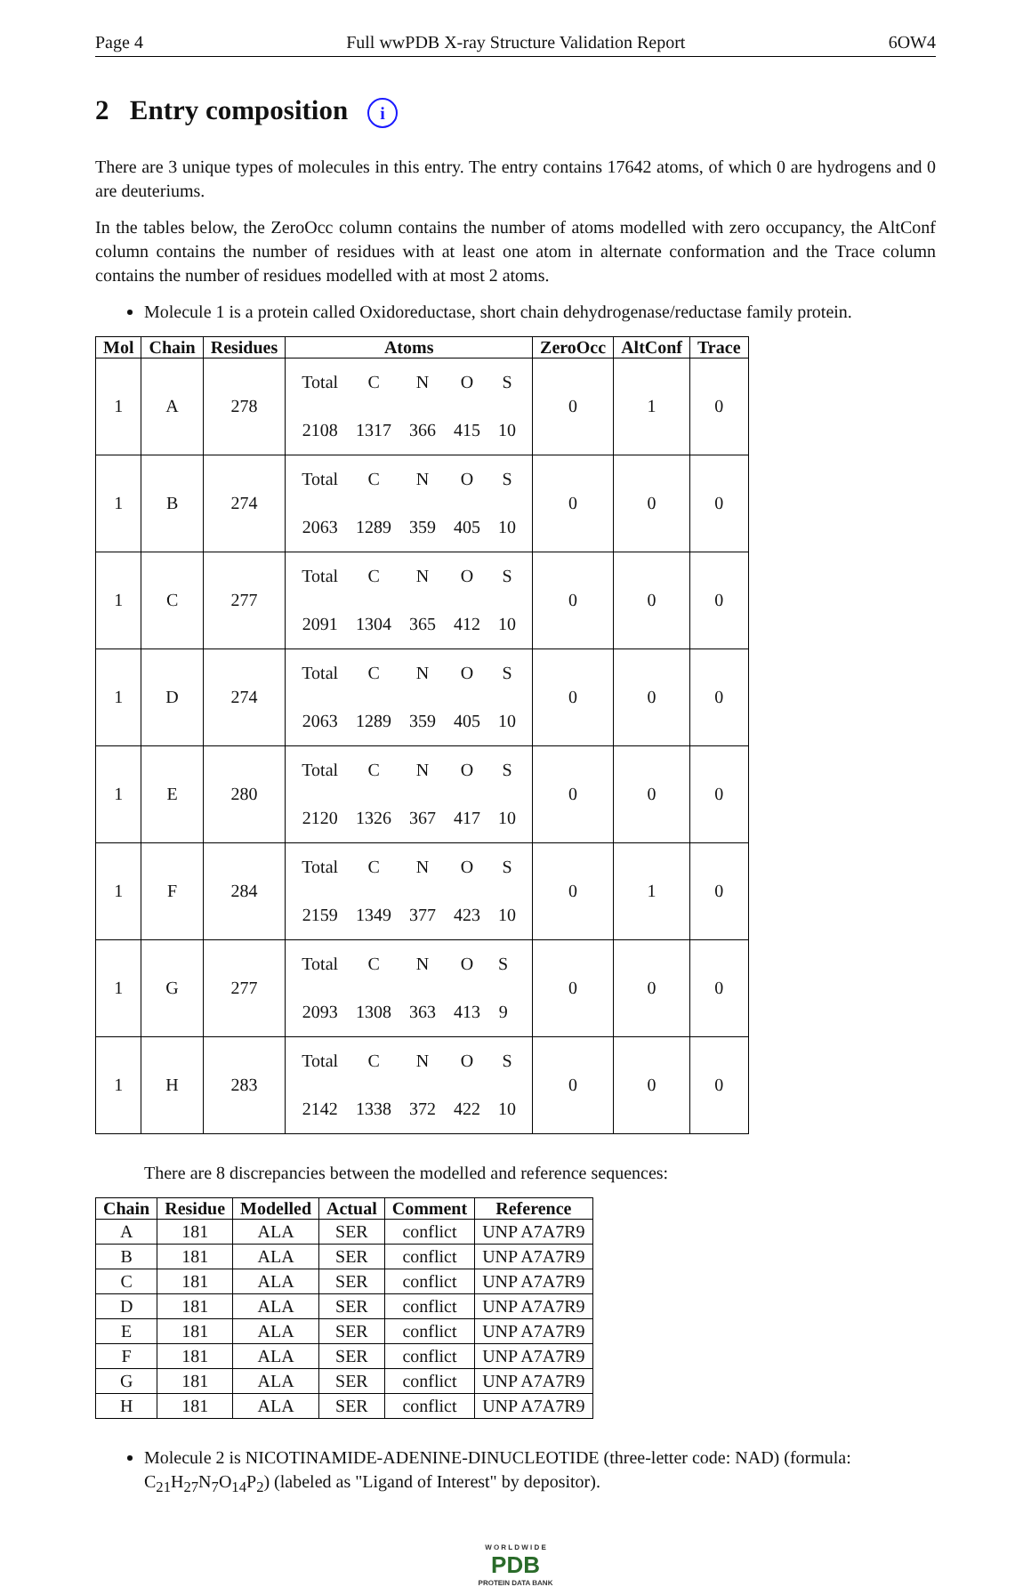Page 4 Full wwPDB X-ray Structure Validation Report 6OW4
2 Entry composition i
There are 3 unique types of molecules in this entry. The entry contains 17642 atoms, of which 0 are hydrogens and 0 are deuteriums.
In the tables below, the ZeroOcc column contains the number of atoms modelled with zero occupancy, the AltConf column contains the number of residues with at least one atom in alternate conformation and the Trace column contains the number of residues modelled with at most 2 atoms.
Molecule 1 is a protein called Oxidoreductase, short chain dehydrogenase/reductase family protein.
| Mol | Chain | Residues | Atoms | ZeroOcc | AltConf | Trace |
| --- | --- | --- | --- | --- | --- | --- |
| 1 | A | 278 | / Total / C / N / O / S / / 2108 / 1317 / 366 / 415 / 10 / | 0 | 1 | 0 |
| 1 | B | 274 | / Total / C / N / O / S / / 2063 / 1289 / 359 / 405 / 10 / | 0 | 0 | 0 |
| 1 | C | 277 | / Total / C / N / O / S / / 2091 / 1304 / 365 / 412 / 10 / | 0 | 0 | 0 |
| 1 | D | 274 | / Total / C / N / O / S / / 2063 / 1289 / 359 / 405 / 10 / | 0 | 0 | 0 |
| 1 | E | 280 | / Total / C / N / O / S / / 2120 / 1326 / 367 / 417 / 10 / | 0 | 0 | 0 |
| 1 | F | 284 | / Total / C / N / O / S / / 2159 / 1349 / 377 / 423 / 10 / | 0 | 1 | 0 |
| 1 | G | 277 | / Total / C / N / O / S / / 2093 / 1308 / 363 / 413 / 9 / | 0 | 0 | 0 |
| 1 | H | 283 | / Total / C / N / O / S / / 2142 / 1338 / 372 / 422 / 10 / | 0 | 0 | 0 |
There are 8 discrepancies between the modelled and reference sequences:
| Chain | Residue | Modelled | Actual | Comment | Reference |
| --- | --- | --- | --- | --- | --- |
| A | 181 | ALA | SER | conflict | UNP A7A7R9 |
| B | 181 | ALA | SER | conflict | UNP A7A7R9 |
| C | 181 | ALA | SER | conflict | UNP A7A7R9 |
| D | 181 | ALA | SER | conflict | UNP A7A7R9 |
| E | 181 | ALA | SER | conflict | UNP A7A7R9 |
| F | 181 | ALA | SER | conflict | UNP A7A7R9 |
| G | 181 | ALA | SER | conflict | UNP A7A7R9 |
| H | 181 | ALA | SER | conflict | UNP A7A7R9 |
Molecule 2 is NICOTINAMIDE-ADENINE-DINUCLEOTIDE (three-letter code: NAD) (formula: C<sub>21</sub>H<sub>27</sub>N<sub>7</sub>O<sub>14</sub>P<sub>2</sub>) (labeled as "Ligand of Interest" by depositor).
W O R L D W I D E
PDB
PROTEIN DATA BANK